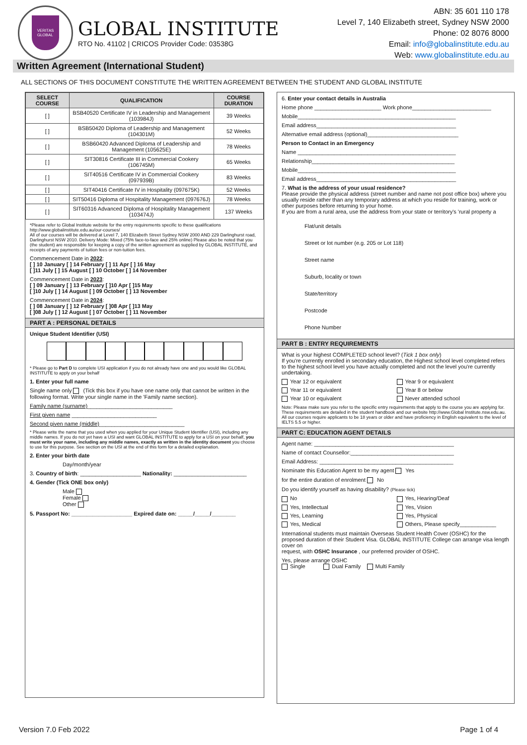VERITAS
GLOBAL
GLOBAL INSTITUTE
RTO No. 41102 | CRICOS Provider Code: 03538G
ABN: 35 601 110 178
Level 7, 140 Elizabeth street, Sydney NSW 2000
Phone: 02 8076 8000
Email: info@globalinstitute.edu.au
Web: www.globalinstitute.edu.au
Written Agreement (International Student)
ALL SECTIONS OF THIS DOCUMENT CONSTITUTE THE WRITTEN AGREEMENT BETWEEN THE STUDENT AND GLOBAL INSTITUTE
| SELECT COURSE | QUALIFICATION | COURSE DURATION |
| --- | --- | --- |
| [ ] | BSB40520 Certificate IV in Leadership and Management (103984J) | 39 Weeks |
| [ ] | BSB50420 Diploma of Leadership and Management (104301M) | 52 Weeks |
| [ ] | BSB60420 Advanced Diploma of Leadership and Management (105625E) | 78 Weeks |
| [ ] | SIT30816 Certificate III in Commercial Cookery (106745M) | 65 Weeks |
| [ ] | SIT40516 Certificate IV in Commercial Cookery (097939B) | 83 Weeks |
| [ ] | SIT40416 Certificate IV in Hospitality (097675K) | 52 Weeks |
| [ ] | SIT50416 Diploma of Hospitality Management (097676J) | 78 Weeks |
| [ ] | SIT60316 Advanced Diploma of Hospitality Management (103474J) | 137 Weeks |
*Please refer to Global Institute website for the entry requirements specific to these qualifications http://www.globalinstitute.edu.au/our-courses/
All of our courses will be delivered at Level 7, 140 Elizabeth Street Sydney NSW 2000 AND 229 Darlinghurst road, Darlinghurst NSW 2010. Delivery Mode: Mixed (75% face-to-face and 25% online) Please also be noted that you (the student) are responsible for keeping a copy of the written agreement as supplied by GLOBAL INSTITUTE, and receipts of any payments of tuition fees or non-tuition fees.
Commencement Date in 2022:
[ ] 10 January [ ] 14 February [ ] 11 Apr [ ] 16 May
[ ]11 July [ ] 15 August [ ] 10 October [ ] 14 November
Commencement Date in 2023:
[ ] 09 January [ ] 13 February [ ]10 Apr [ ]15 May
[ ]10 July [ ] 14 August [ ] 09 October [ ] 13 November
Commencement Date in 2024:
[ ] 08 January [ ] 12 February [ ]08 Apr [ ]13 May
[ ]08 July [ ] 12 August [ ] 07 October [ ] 11 November
PART A : PERSONAL DETAILS
Unique Student Identifier (USI)
* Please go to Part D to complete USI application if you do not already have one and you would like GLOBAL INSTITUTE to apply on your behalf
1. Enter your full name
Single name only (Tick this box if you have one name only that cannot be written in the following format. Write your single name in the 'Family name section).
Family name (surname)____________________________
First given name ____________________________
Second given name (middle)____________________________
* Please write the name that you used when you applied for your Unique Student Identifier (USI), including any middle names. If you do not yet have a USI and want GLOBAL INSTITUTE to apply for a USI on your behalf, you must write your name, including any middle names, exactly as written in the identity document you choose to use for this purpose. See section on the USI at the end of this form for a detailed explanation.
2. Enter your birth date
Day/month/year
3. Country of birth: ____________________ Nationality: ________________________
4. Gender (Tick ONE box only)
Male
Female
Other
5. Passport No: ____________________ Expired date on: _____/_____/________
6. Enter your contact details in Australia
Home phone ______________________ Work phone__________________________
Mobile____________________________________________________
Email address______________________________________________
Alternative email address (optional)______________________________
Person to Contact in an Emergency
Name ____________________________________________________
Relationship_______________________________________________
Mobile____________________________________________________
Email address______________________________________________
7. What is the address of your usual residence?
Please provide the physical address (street number and name not post office box) where you usually reside rather than any temporary address at which you reside for training, work or other purposes before returning to your home.
If you are from a rural area, use the address from your state or territory's 'rural property a
Flat/unit details
Street or lot number (e.g. 205 or Lot 118)
Street name
Suburb, locality or town
State/territory
Postcode
Phone Number
PART B : ENTRY REQUIREMENTS
What is your highest COMPLETED school level? (Tick 1 box only)
If you're currently enrolled in secondary education, the Highest school level completed refers to the highest school level you have actually completed and not the level you're currently undertaking.
Year 12 or equivalent Year 9 or equivalent Year 11 or equivalent Year 8 or below Year 10 or equivalent Never attended school
Note: Please make sure you refer to the specific entry requirements that apply to the course you are applying for. These requirements are detailed in the student handbook and our website http://www.Global Institute.nsw.edu.au. All our courses require applicants to be 18 years or older and have proficiency in English equivalent to the level of IELTS 5.5 or higher.
PART C: EDUCATION AGENT DETAILS
Agent name: ______________________________________________
Name of contact Counsellor:__________________________________
Email Address: ____________________________________________
Nominate this Education Agent to be my agent Yes
for the entire duration of enrolment No
Do you identify yourself as having disability? (Please tick)
No Yes, Hearing/Deaf Yes, Intellectual Yes, Vision Yes, Learning Yes, Physical Yes, Medical Others, Please specify____________
International students must maintain Overseas Student Health Cover (OSHC) for the proposed duration of their Student Visa. GLOBAL INSTITUTE College can arrange visa length cover on
request, with OSHC Insurance , our preferred provider of OSHC.
Yes, please arrange OSHC
Single Dual Family Multi Family
Version 7.0 Feb 2022 Page 1 of 4